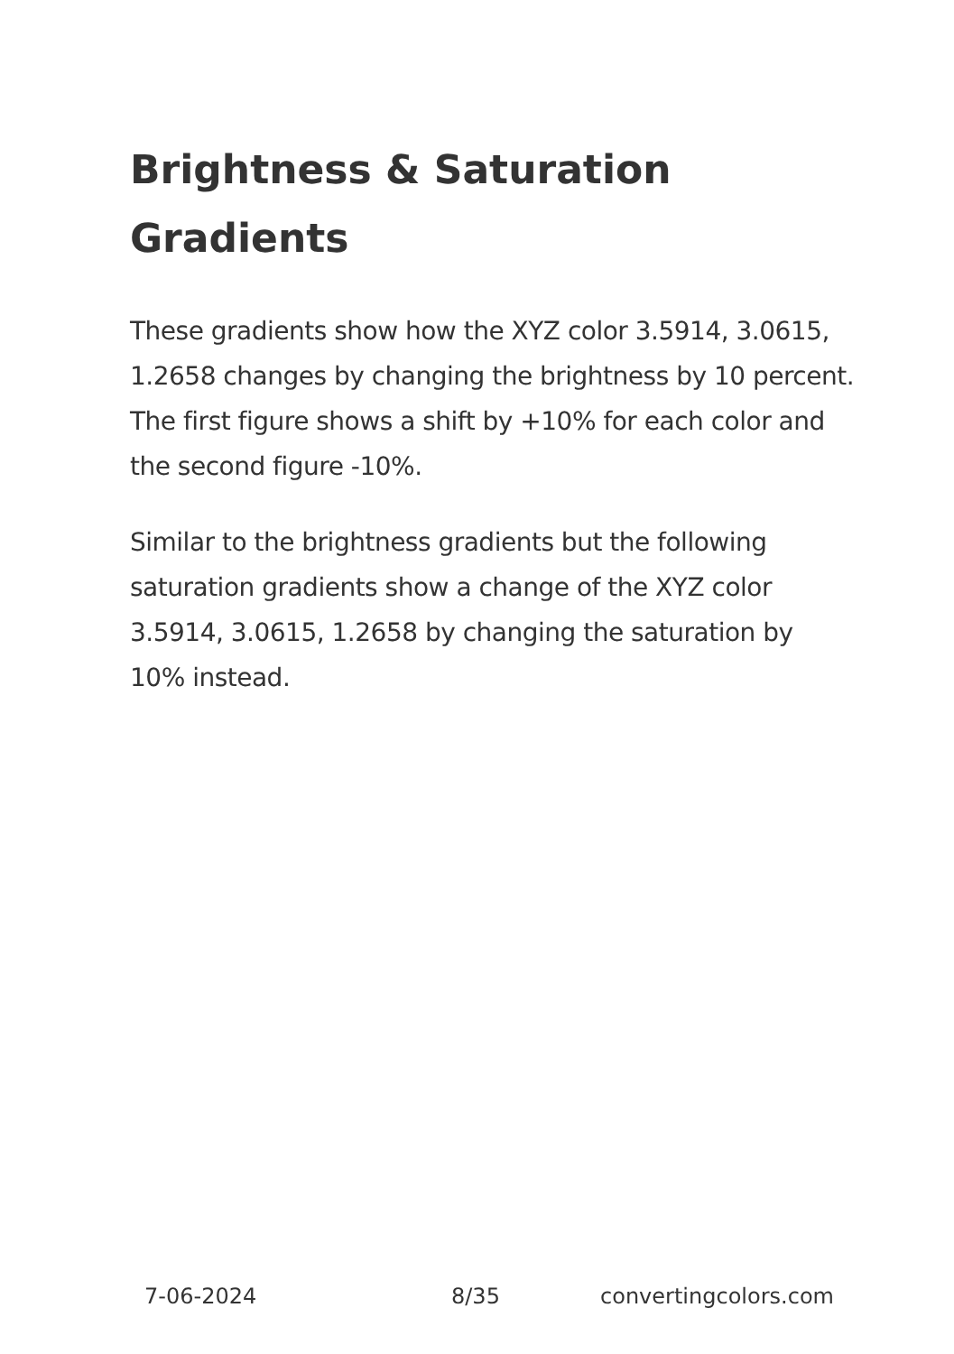Brightness & Saturation
Gradients
These gradients show how the XYZ color 3.5914, 3.0615, 1.2658 changes by changing the brightness by 10 percent. The first figure shows a shift by +10% for each color and the second figure -10%.
Similar to the brightness gradients but the following saturation gradients show a change of the XYZ color 3.5914, 3.0615, 1.2658 by changing the saturation by 10% instead.
7-06-2024 8/35 convertingcolors.com